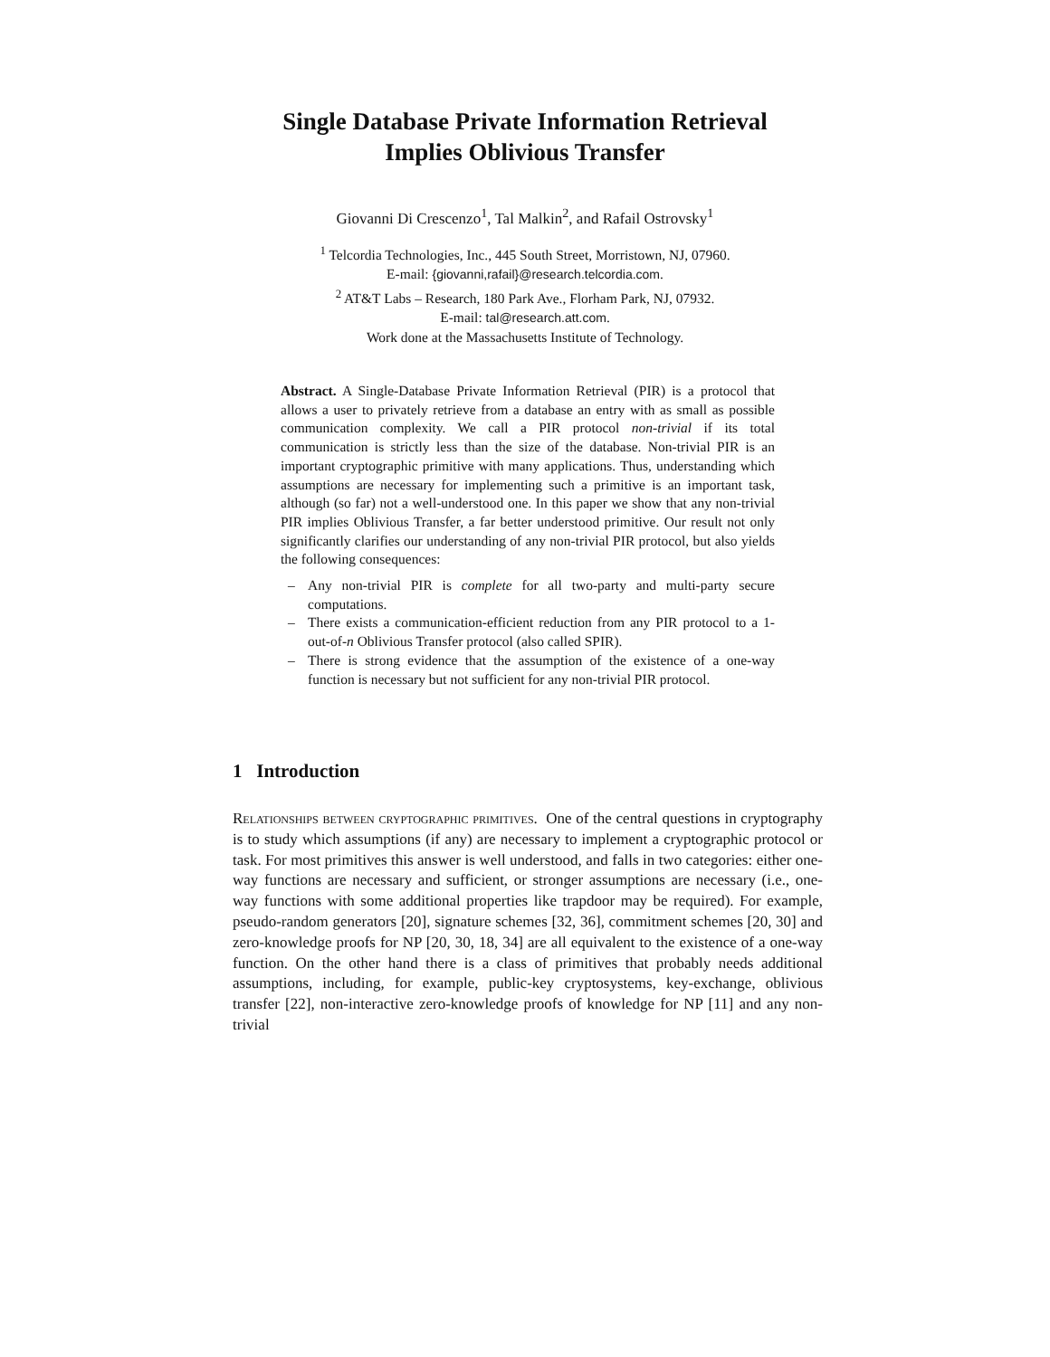Single Database Private Information Retrieval
Implies Oblivious Transfer
Giovanni Di Crescenzo<sup>1</sup>, Tal Malkin<sup>2</sup>, and Rafail Ostrovsky<sup>1</sup>
<sup>1</sup> Telcordia Technologies, Inc., 445 South Street, Morristown, NJ, 07960.
E-mail: {giovanni,rafail}@research.telcordia.com.
<sup>2</sup> AT&T Labs – Research, 180 Park Ave., Florham Park, NJ, 07932.
E-mail: tal@research.att.com.
Work done at the Massachusetts Institute of Technology.
Abstract. A Single-Database Private Information Retrieval (PIR) is a protocol that allows a user to privately retrieve from a database an entry with as small as possible communication complexity. We call a PIR protocol non-trivial if its total communication is strictly less than the size of the database. Non-trivial PIR is an important cryptographic primitive with many applications. Thus, understanding which assumptions are necessary for implementing such a primitive is an important task, although (so far) not a well-understood one. In this paper we show that any non-trivial PIR implies Oblivious Transfer, a far better understood primitive. Our result not only significantly clarifies our understanding of any non-trivial PIR protocol, but also yields the following consequences:
– Any non-trivial PIR is complete for all two-party and multi-party secure computations.
– There exists a communication-efficient reduction from any PIR protocol to a 1-out-of-n Oblivious Transfer protocol (also called SPIR).
– There is strong evidence that the assumption of the existence of a one-way function is necessary but not sufficient for any non-trivial PIR protocol.
1 Introduction
Relationships between cryptographic primitives. One of the central questions in cryptography is to study which assumptions (if any) are necessary to implement a cryptographic protocol or task. For most primitives this answer is well understood, and falls in two categories: either one-way functions are necessary and sufficient, or stronger assumptions are necessary (i.e., one-way functions with some additional properties like trapdoor may be required). For example, pseudo-random generators [20], signature schemes [32, 36], commitment schemes [20, 30] and zero-knowledge proofs for NP [20, 30, 18, 34] are all equivalent to the existence of a one-way function. On the other hand there is a class of primitives that probably needs additional assumptions, including, for example, public-key cryptosystems, key-exchange, oblivious transfer [22], non-interactive zero-knowledge proofs of knowledge for NP [11] and any non-trivial